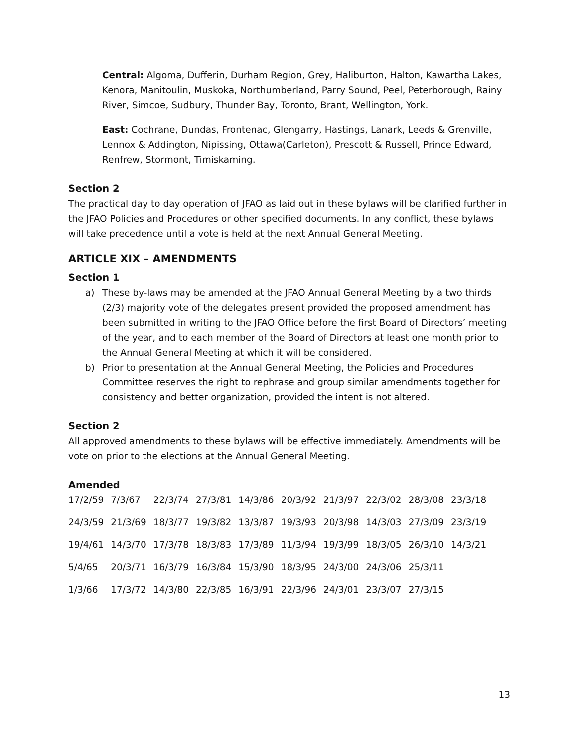Central: Algoma, Dufferin, Durham Region, Grey, Haliburton, Halton, Kawartha Lakes, Kenora, Manitoulin, Muskoka, Northumberland, Parry Sound, Peel, Peterborough, Rainy River, Simcoe, Sudbury, Thunder Bay, Toronto, Brant, Wellington, York.
East: Cochrane, Dundas, Frontenac, Glengarry, Hastings, Lanark, Leeds & Grenville, Lennox & Addington, Nipissing, Ottawa(Carleton), Prescott & Russell, Prince Edward, Renfrew, Stormont, Timiskaming.
Section 2
The practical day to day operation of JFAO as laid out in these bylaws will be clarified further in the JFAO Policies and Procedures or other specified documents. In any conflict, these bylaws will take precedence until a vote is held at the next Annual General Meeting.
ARTICLE XIX – AMENDMENTS
Section 1
a) These by-laws may be amended at the JFAO Annual General Meeting by a two thirds (2/3) majority vote of the delegates present provided the proposed amendment has been submitted in writing to the JFAO Office before the first Board of Directors’ meeting of the year, and to each member of the Board of Directors at least one month prior to the Annual General Meeting at which it will be considered.
b) Prior to presentation at the Annual General Meeting, the Policies and Procedures Committee reserves the right to rephrase and group similar amendments together for consistency and better organization, provided the intent is not altered.
Section 2
All approved amendments to these bylaws will be effective immediately. Amendments will be vote on prior to the elections at the Annual General Meeting.
Amended
| 17/2/59 | 7/3/67 | 22/3/74 | 27/3/81 | 14/3/86 | 20/3/92 | 21/3/97 | 22/3/02 | 28/3/08 | 23/3/18 |
| 24/3/59 | 21/3/69 | 18/3/77 | 19/3/82 | 13/3/87 | 19/3/93 | 20/3/98 | 14/3/03 | 27/3/09 | 23/3/19 |
| 19/4/61 | 14/3/70 | 17/3/78 | 18/3/83 | 17/3/89 | 11/3/94 | 19/3/99 | 18/3/05 | 26/3/10 | 14/3/21 |
| 5/4/65 | 20/3/71 | 16/3/79 | 16/3/84 | 15/3/90 | 18/3/95 | 24/3/00 | 24/3/06 | 25/3/11 | |
| 1/3/66 | 17/3/72 | 14/3/80 | 22/3/85 | 16/3/91 | 22/3/96 | 24/3/01 | 23/3/07 | 27/3/15 | |
13